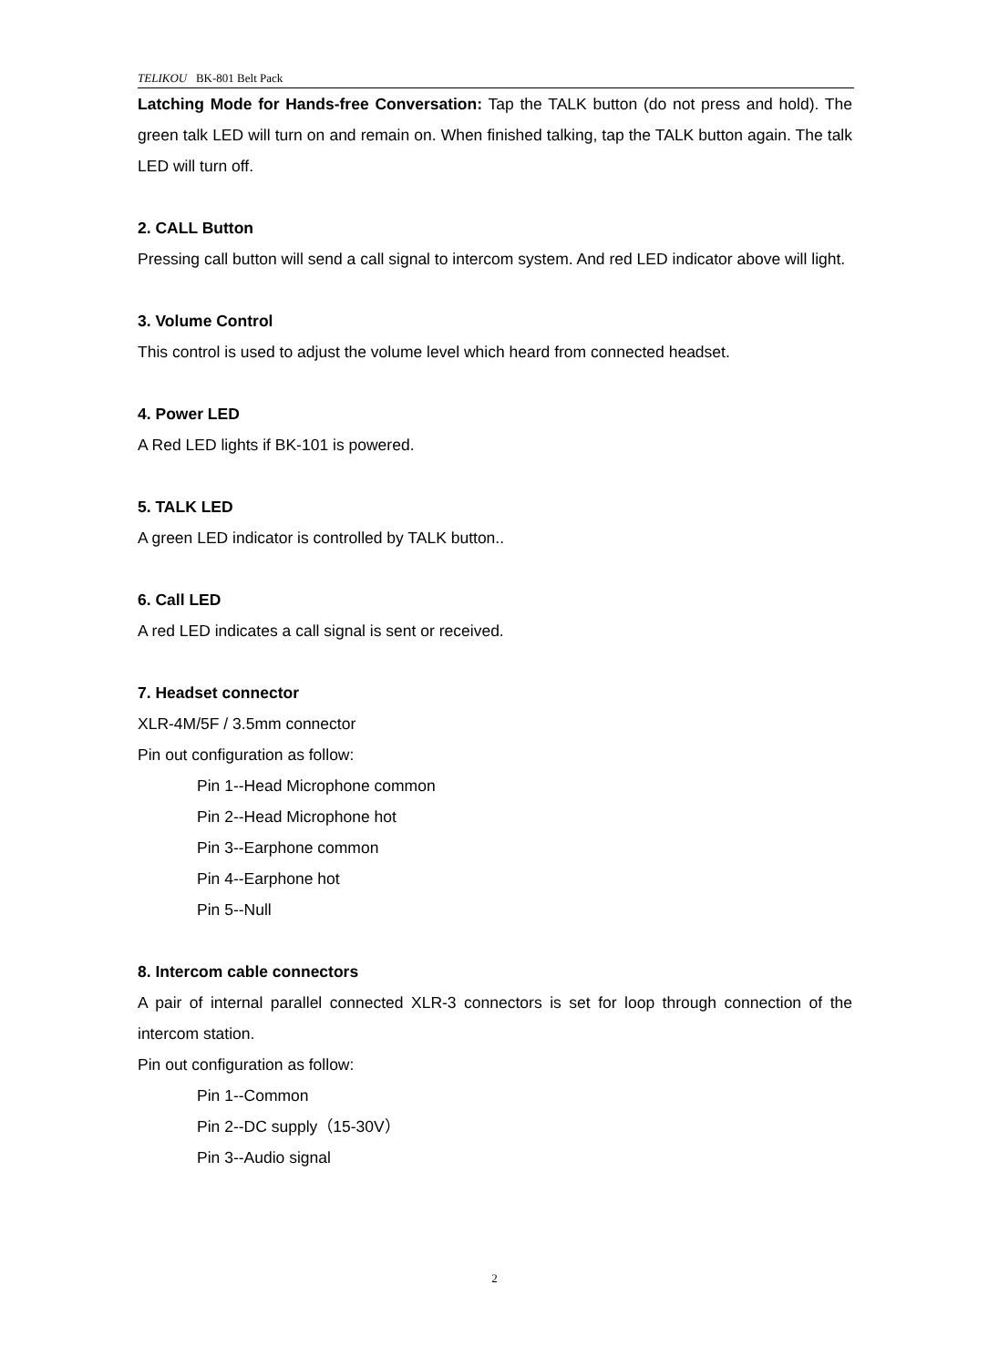TELIKOU BK-801 Belt Pack
Latching Mode for Hands-free Conversation: Tap the TALK button (do not press and hold). The green talk LED will turn on and remain on. When finished talking, tap the TALK button again. The talk LED will turn off.
2. CALL Button
Pressing call button will send a call signal to intercom system. And red LED indicator above will light.
3. Volume Control
This control is used to adjust the volume level which heard from connected headset.
4. Power LED
A Red LED lights if BK-101 is powered.
5. TALK LED
A green LED indicator is controlled by TALK button..
6. Call LED
A red LED indicates a call signal is sent or received.
7. Headset connector
XLR-4M/5F / 3.5mm connector
Pin out configuration as follow:
Pin 1--Head Microphone common
Pin 2--Head Microphone hot
Pin 3--Earphone common
Pin 4--Earphone hot
Pin 5--Null
8. Intercom cable connectors
A pair of internal parallel connected XLR-3 connectors is set for loop through connection of the intercom station.
Pin out configuration as follow:
Pin 1--Common
Pin 2--DC supply（15-30V）
Pin 3--Audio signal
2